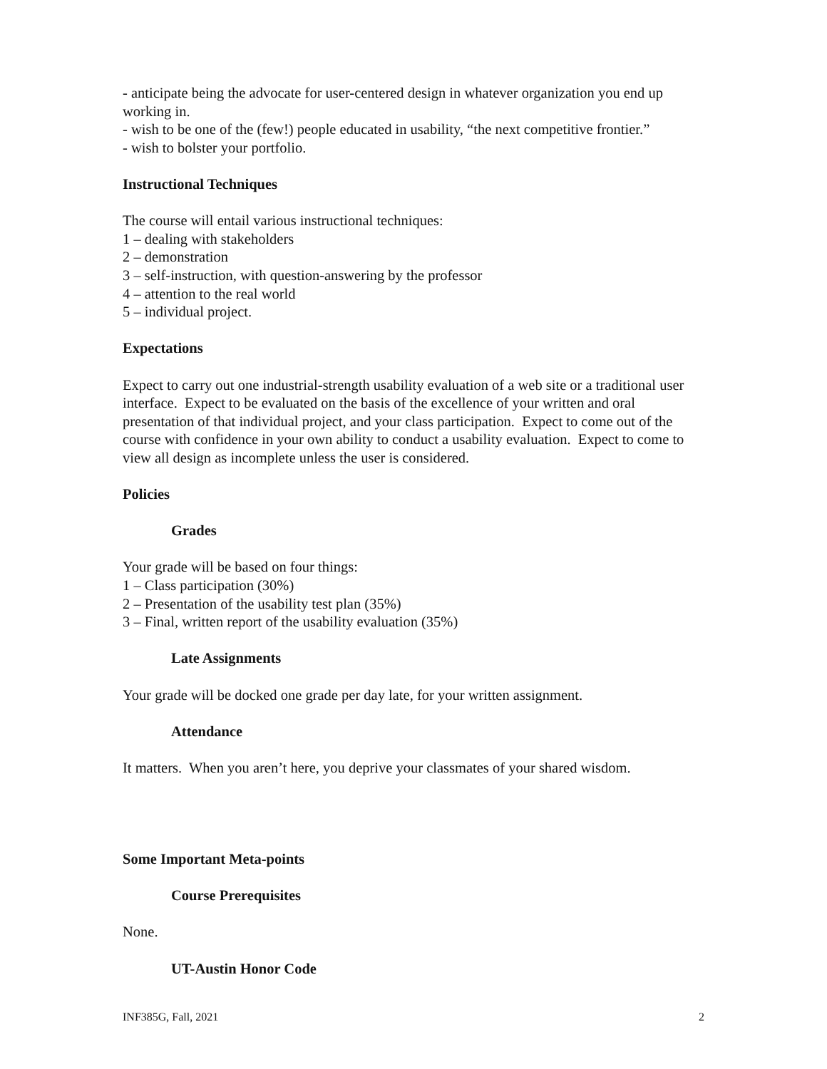- anticipate being the advocate for user-centered design in whatever organization you end up working in.
- wish to be one of the (few!) people educated in usability, “the next competitive frontier.”
- wish to bolster your portfolio.
Instructional Techniques
The course will entail various instructional techniques:
1 – dealing with stakeholders
2 – demonstration
3 – self-instruction, with question-answering by the professor
4 – attention to the real world
5 – individual project.
Expectations
Expect to carry out one industrial-strength usability evaluation of a web site or a traditional user interface. Expect to be evaluated on the basis of the excellence of your written and oral presentation of that individual project, and your class participation. Expect to come out of the course with confidence in your own ability to conduct a usability evaluation. Expect to come to view all design as incomplete unless the user is considered.
Policies
Grades
Your grade will be based on four things:
1 – Class participation (30%)
2 – Presentation of the usability test plan (35%)
3 – Final, written report of the usability evaluation (35%)
Late Assignments
Your grade will be docked one grade per day late, for your written assignment.
Attendance
It matters. When you aren’t here, you deprive your classmates of your shared wisdom.
Some Important Meta-points
Course Prerequisites
None.
UT-Austin Honor Code
INF385G, Fall, 2021 2